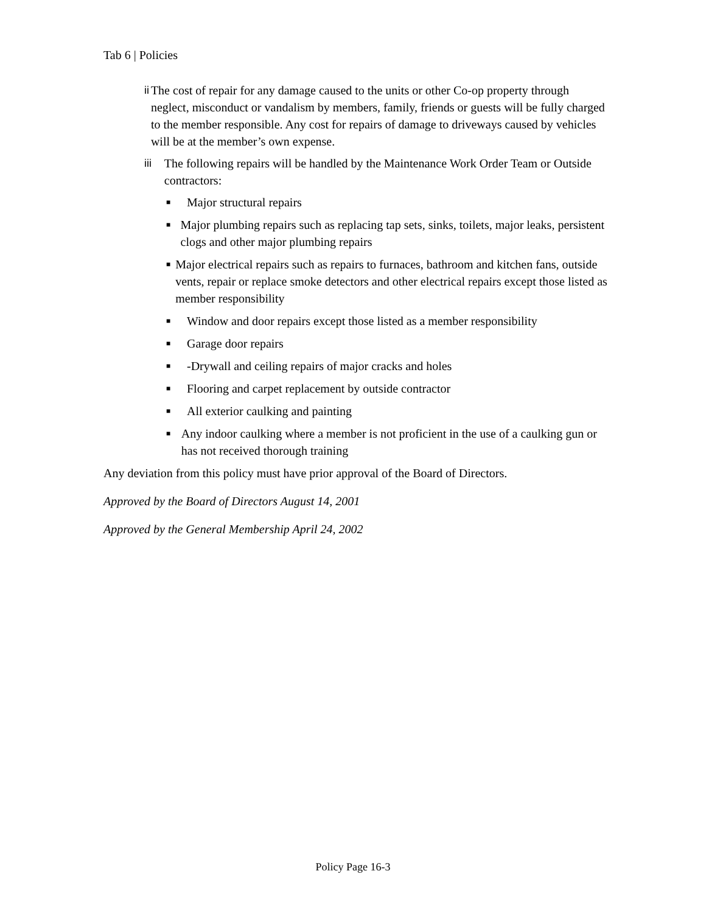Tab 6 | Policies
ii The cost of repair for any damage caused to the units or other Co-op property through neglect, misconduct or vandalism by members, family, friends or guests will be fully charged to the member responsible. Any cost for repairs of damage to driveways caused by vehicles will be at the member’s own expense.
iii The following repairs will be handled by the Maintenance Work Order Team or Outside contractors:
■
Major structural repairs
■
Major plumbing repairs such as replacing tap sets, sinks, toilets, major leaks, persistent clogs and other major plumbing repairs
■
Major electrical repairs such as repairs to furnaces, bathroom and kitchen fans, outside vents, repair or replace smoke detectors and other electrical repairs except those listed as member responsibility
■
Window and door repairs except those listed as a member responsibility
■
Garage door repairs
■
-Drywall and ceiling repairs of major cracks and holes
■
Flooring and carpet replacement by outside contractor
■
All exterior caulking and painting
■
Any indoor caulking where a member is not proficient in the use of a caulking gun or has not received thorough training
Any deviation from this policy must have prior approval of the Board of Directors.
Approved by the Board of Directors August 14, 2001
Approved by the General Membership April 24, 2002
Policy Page 16-3